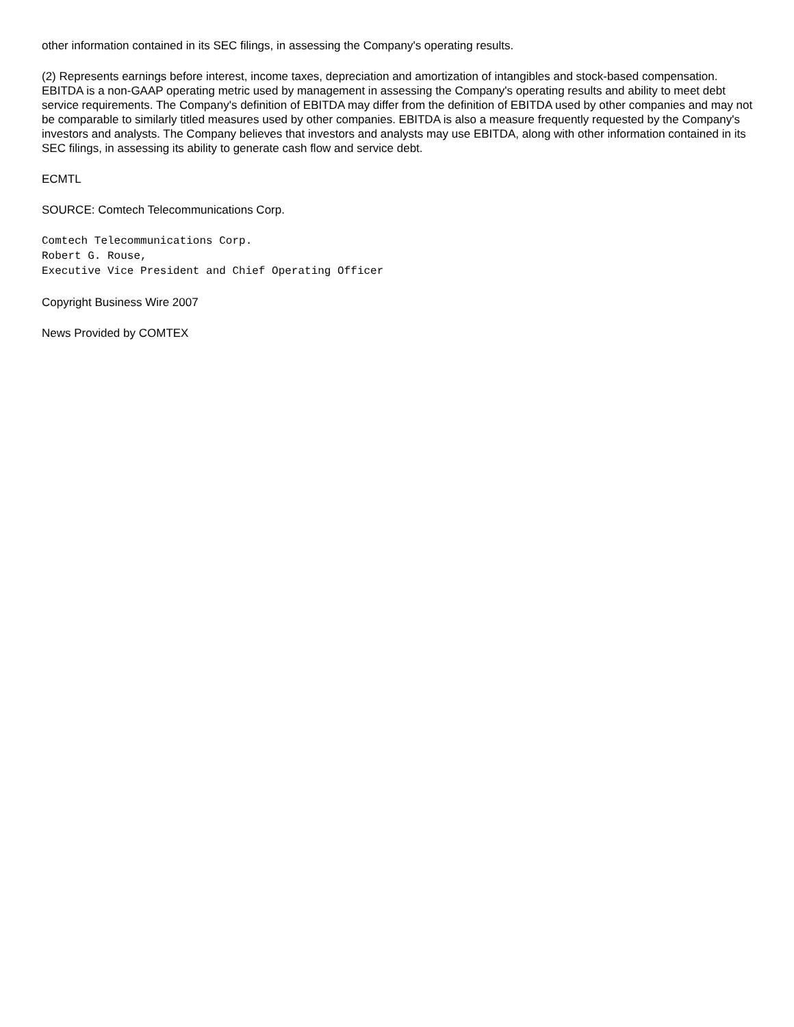other information contained in its SEC filings, in assessing the Company's operating results.
(2) Represents earnings before interest, income taxes, depreciation and amortization of intangibles and stock-based compensation. EBITDA is a non-GAAP operating metric used by management in assessing the Company's operating results and ability to meet debt service requirements. The Company's definition of EBITDA may differ from the definition of EBITDA used by other companies and may not be comparable to similarly titled measures used by other companies. EBITDA is also a measure frequently requested by the Company's investors and analysts. The Company believes that investors and analysts may use EBITDA, along with other information contained in its SEC filings, in assessing its ability to generate cash flow and service debt.
ECMTL
SOURCE: Comtech Telecommunications Corp.
Comtech Telecommunications Corp.
Robert G. Rouse,
Executive Vice President and Chief Operating Officer
Copyright Business Wire 2007
News Provided by COMTEX